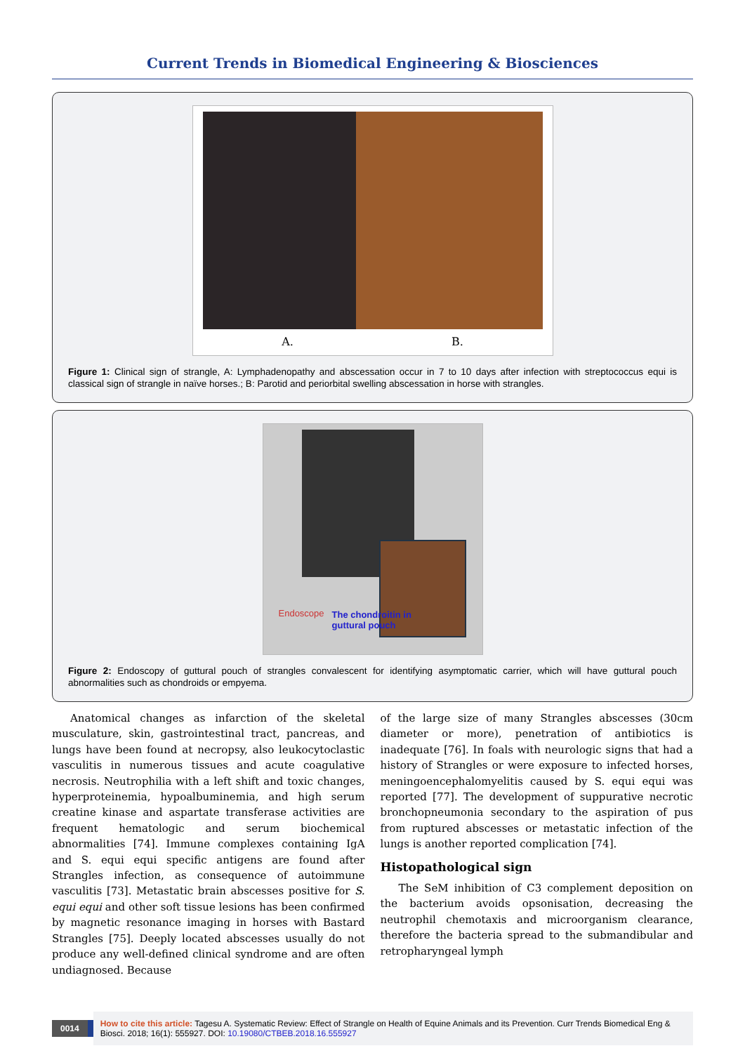Current Trends in Biomedical Engineering & Biosciences
A. B.
Figure 1: Clinical sign of strangle, A: Lymphadenopathy and abscessation occur in 7 to 10 days after infection with streptococcus equi is classical sign of strangle in naïve horses.; B: Parotid and periorbital swelling abscessation in horse with strangles.
Endoscope
The chondroitin in
guttural pouch
Figure 2: Endoscopy of guttural pouch of strangles convalescent for identifying asymptomatic carrier, which will have guttural pouch abnormalities such as chondroids or empyema.
Anatomical changes as infarction of the skeletal musculature, skin, gastrointestinal tract, pancreas, and lungs have been found at necropsy, also leukocytoclastic vasculitis in numerous tissues and acute coagulative necrosis. Neutrophilia with a left shift and toxic changes, hyperproteinemia, hypoalbuminemia, and high serum creatine kinase and aspartate transferase activities are frequent hematologic and serum biochemical abnormalities [74]. Immune complexes containing IgA and S. equi equi specific antigens are found after Strangles infection, as consequence of autoimmune vasculitis [73]. Metastatic brain abscesses positive for S. equi equi and other soft tissue lesions has been confirmed by magnetic resonance imaging in horses with Bastard Strangles [75]. Deeply located abscesses usually do not produce any well-defined clinical syndrome and are often undiagnosed. Because
of the large size of many Strangles abscesses (30cm diameter or more), penetration of antibiotics is inadequate [76]. In foals with neurologic signs that had a history of Strangles or were exposure to infected horses, meningoencephalomyelitis caused by S. equi equi was reported [77]. The development of suppurative necrotic bronchopneumonia secondary to the aspiration of pus from ruptured abscesses or metastatic infection of the lungs is another reported complication [74].
Histopathological sign
The SeM inhibition of C3 complement deposition on the bacterium avoids opsonisation, decreasing the neutrophil chemotaxis and microorganism clearance, therefore the bacteria spread to the submandibular and retropharyngeal lymph
0014
How to cite this article: Tagesu A. Systematic Review: Effect of Strangle on Health of Equine Animals and its Prevention. Curr Trends Biomedical Eng & Biosci. 2018; 16(1): 555927. DOI: 10.19080/CTBEB.2018.16.555927